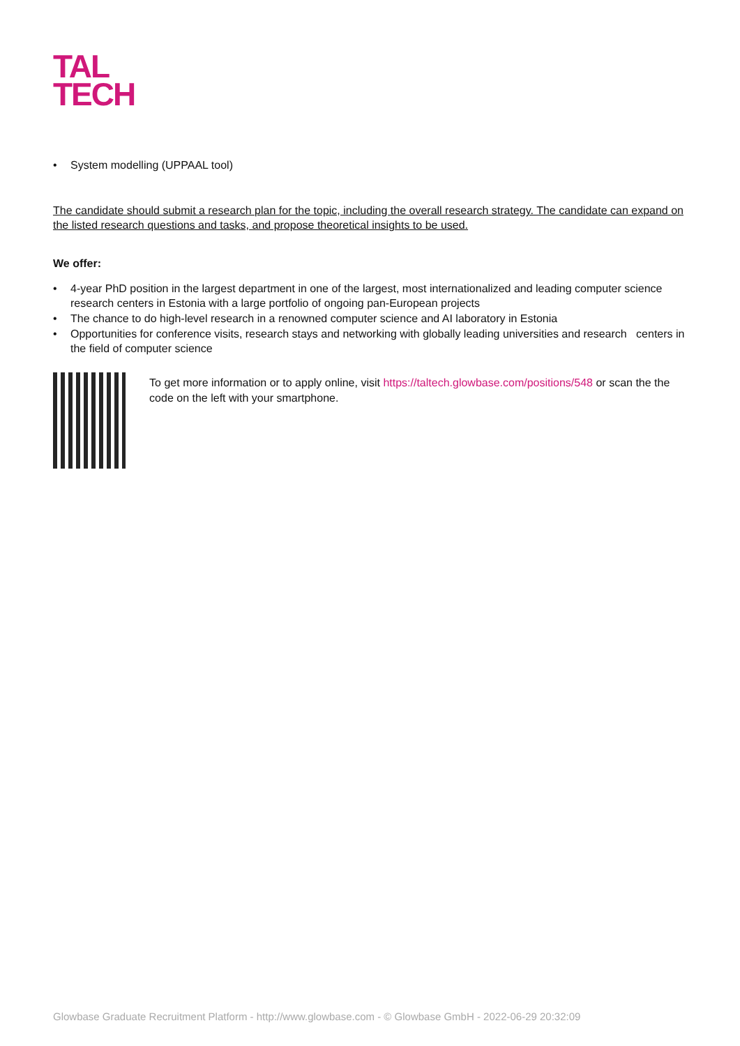TAL
TECH
• System modelling (UPPAAL tool)
The candidate should submit a research plan for the topic, including the overall research strategy. The candidate can expand on the listed research questions and tasks, and propose theoretical insights to be used.
We offer:
• 4-year PhD position in the largest department in one of the largest, most internationalized and leading computer science research centers in Estonia with a large portfolio of ongoing pan-European projects
• The chance to do high-level research in a renowned computer science and AI laboratory in Estonia
• Opportunities for conference visits, research stays and networking with globally leading universities and research centers in the field of computer science
To get more information or to apply online, visit https://taltech.glowbase.com/positions/548 or scan the the code on the left with your smartphone.
Glowbase Graduate Recruitment Platform - http://www.glowbase.com - © Glowbase GmbH - 2022-06-29 20:32:09